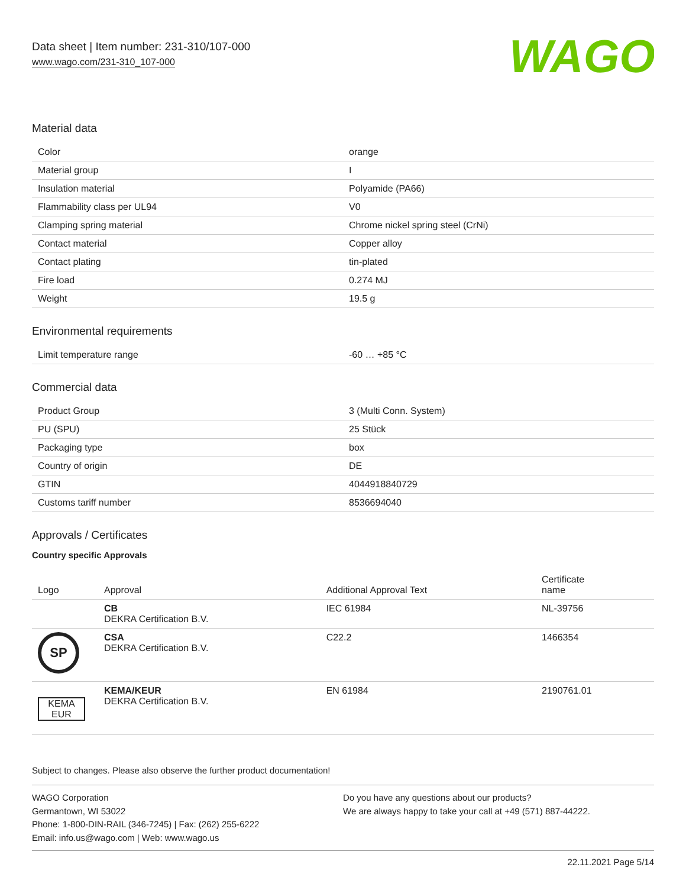Data sheet | Item number: 231-310/107-000
www.wago.com/231-310_107-000
WAGO
Material data
| Color | orange |
| Material group | I |
| Insulation material | Polyamide (PA66) |
| Flammability class per UL94 | V0 |
| Clamping spring material | Chrome nickel spring steel (CrNi) |
| Contact material | Copper alloy |
| Contact plating | tin-plated |
| Fire load | 0.274 MJ |
| Weight | 19.5 g |
Environmental requirements
| Limit temperature range | -60 … +85 °C |
Commercial data
| Product Group | 3 (Multi Conn. System) |
| PU (SPU) | 25 Stück |
| Packaging type | box |
| Country of origin | DE |
| GTIN | 4044918840729 |
| Customs tariff number | 8536694040 |
Approvals / Certificates
Country specific Approvals
| Logo | Approval | Additional Approval Text | Certificate name |
| --- | --- | --- | --- |
| | CB DEKRA Certification B.V. | IEC 61984 | NL-39756 |
| SP | CSA DEKRA Certification B.V. | C22.2 | 1466354 |
| KEMA EUR | KEMA/KEUR DEKRA Certification B.V. | EN 61984 | 2190761.01 |
Subject to changes. Please also observe the further product documentation!
WAGO Corporation
Germantown, WI 53022
Phone: 1-800-DIN-RAIL (346-7245) | Fax: (262) 255-6222
Email: info.us@wago.com | Web: www.wago.us
Do you have any questions about our products?
We are always happy to take your call at +49 (571) 887-44222.
22.11.2021 Page 5/14